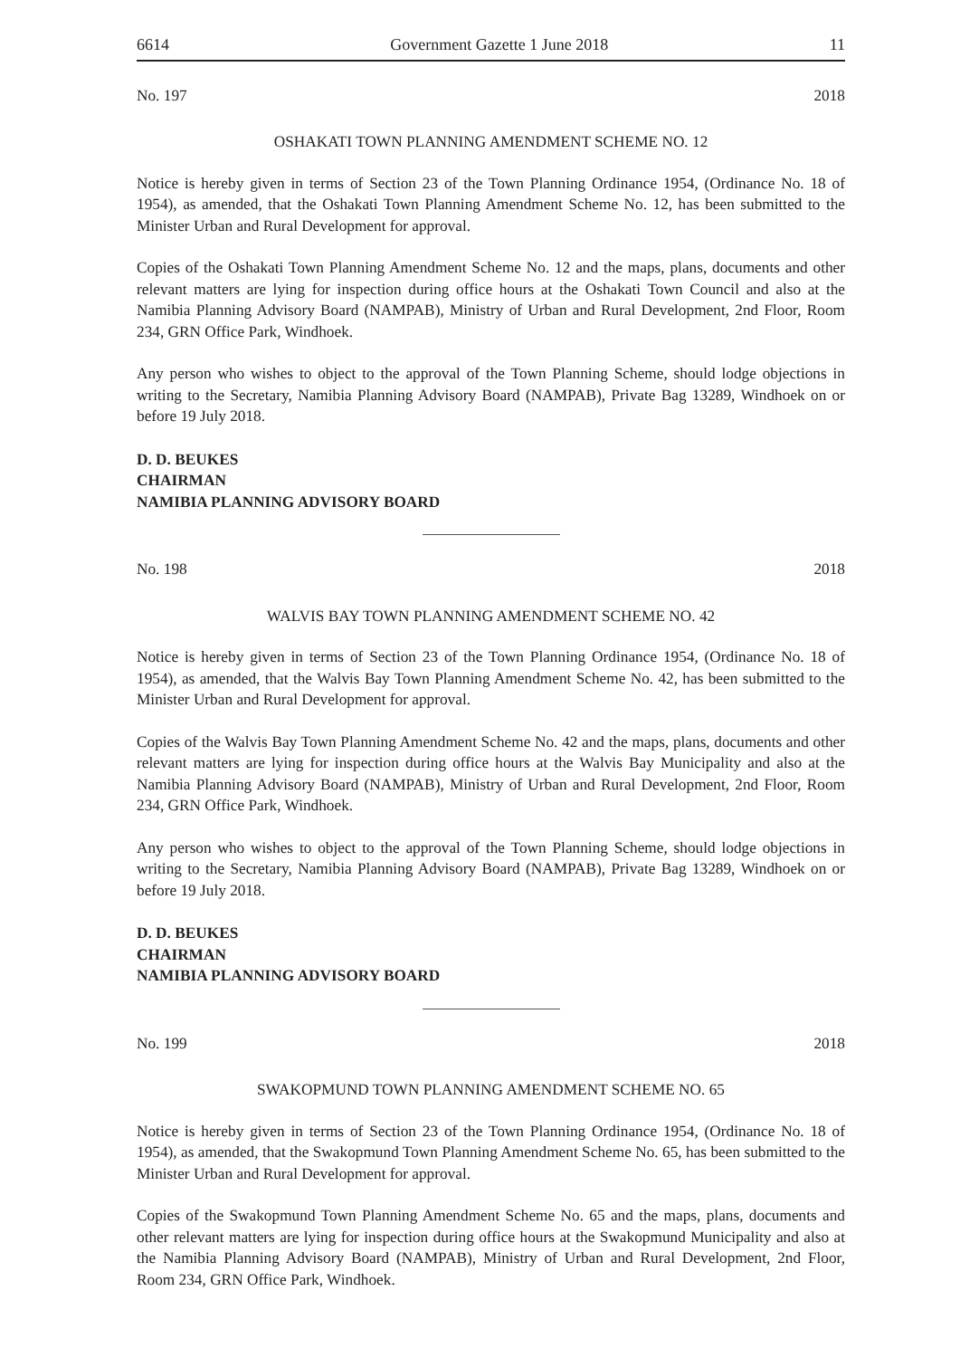6614 Government Gazette 1 June 2018 11
No. 197 2018
OSHAKATI TOWN PLANNING AMENDMENT SCHEME NO. 12
Notice is hereby given in terms of Section 23 of the Town Planning Ordinance 1954, (Ordinance No. 18 of 1954), as amended, that the Oshakati Town Planning Amendment Scheme No. 12, has been submitted to the Minister Urban and Rural Development for approval.
Copies of the Oshakati Town Planning Amendment Scheme No. 12 and the maps, plans, documents and other relevant matters are lying for inspection during office hours at the Oshakati Town Council and also at the Namibia Planning Advisory Board (NAMPAB), Ministry of Urban and Rural Development, 2nd Floor, Room 234, GRN Office Park, Windhoek.
Any person who wishes to object to the approval of the Town Planning Scheme, should lodge objections in writing to the Secretary, Namibia Planning Advisory Board (NAMPAB), Private Bag 13289, Windhoek on or before 19 July 2018.
D. D. BEUKES
CHAIRMAN
NAMIBIA PLANNING ADVISORY BOARD
No. 198 2018
WALVIS BAY TOWN PLANNING AMENDMENT SCHEME NO. 42
Notice is hereby given in terms of Section 23 of the Town Planning Ordinance 1954, (Ordinance No. 18 of 1954), as amended, that the Walvis Bay Town Planning Amendment Scheme No. 42, has been submitted to the Minister Urban and Rural Development for approval.
Copies of the Walvis Bay Town Planning Amendment Scheme No. 42 and the maps, plans, documents and other relevant matters are lying for inspection during office hours at the Walvis Bay Municipality and also at the Namibia Planning Advisory Board (NAMPAB), Ministry of Urban and Rural Development, 2nd Floor, Room 234, GRN Office Park, Windhoek.
Any person who wishes to object to the approval of the Town Planning Scheme, should lodge objections in writing to the Secretary, Namibia Planning Advisory Board (NAMPAB), Private Bag 13289, Windhoek on or before 19 July 2018.
D. D. BEUKES
CHAIRMAN
NAMIBIA PLANNING ADVISORY BOARD
No. 199 2018
SWAKOPMUND TOWN PLANNING AMENDMENT SCHEME NO. 65
Notice is hereby given in terms of Section 23 of the Town Planning Ordinance 1954, (Ordinance No. 18 of 1954), as amended, that the Swakopmund Town Planning Amendment Scheme No. 65, has been submitted to the Minister Urban and Rural Development for approval.
Copies of the Swakopmund Town Planning Amendment Scheme No. 65 and the maps, plans, documents and other relevant matters are lying for inspection during office hours at the Swakopmund Municipality and also at the Namibia Planning Advisory Board (NAMPAB), Ministry of Urban and Rural Development, 2nd Floor, Room 234, GRN Office Park, Windhoek.